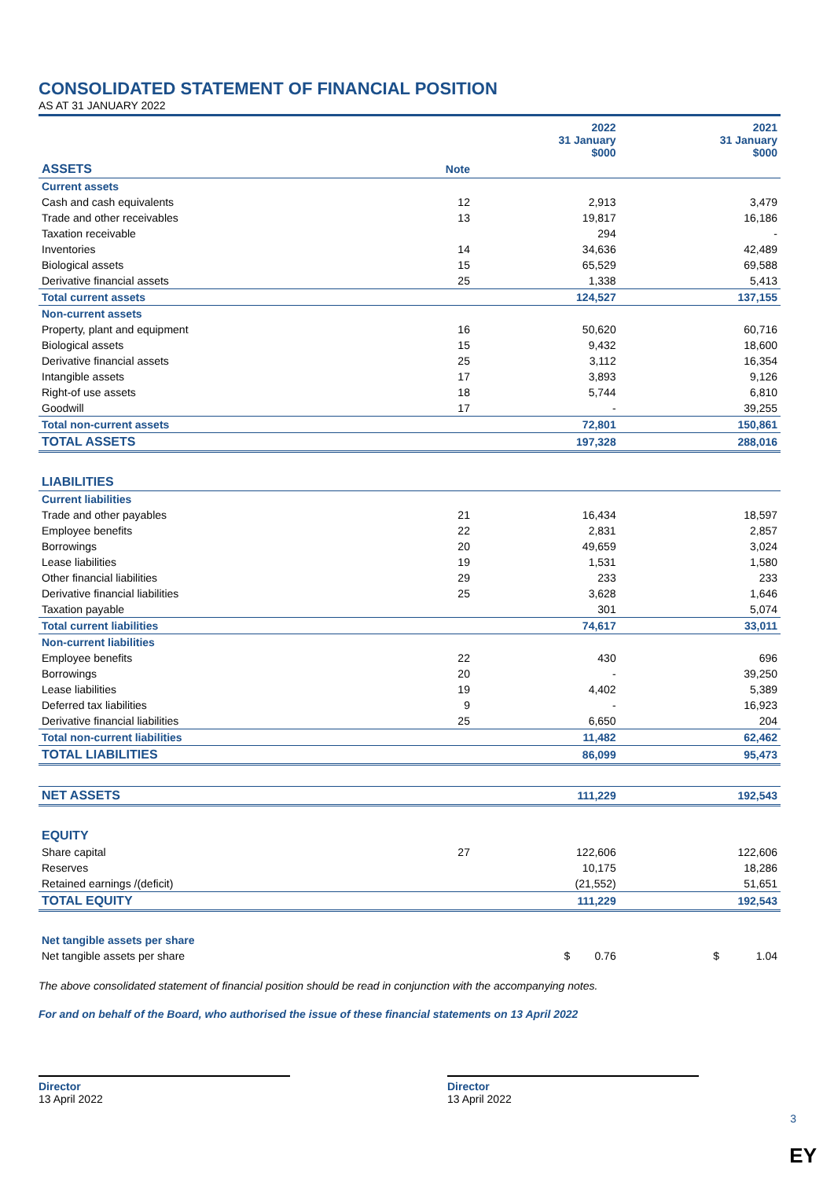CONSOLIDATED STATEMENT OF FINANCIAL POSITION
AS AT 31 JANUARY 2022
| | | 2022 31 January $000 | 2021 31 January $000 |
| --- | --- | --- | --- |
| ASSETS | Note | | |
| Current assets | | | |
| Cash and cash equivalents | 12 | 2,913 | 3,479 |
| Trade and other receivables | 13 | 19,817 | 16,186 |
| Taxation receivable | | 294 | - |
| Inventories | 14 | 34,636 | 42,489 |
| Biological assets | 15 | 65,529 | 69,588 |
| Derivative financial assets | 25 | 1,338 | 5,413 |
| Total current assets | | 124,527 | 137,155 |
| Non-current assets | | | |
| Property, plant and equipment | 16 | 50,620 | 60,716 |
| Biological assets | 15 | 9,432 | 18,600 |
| Derivative financial assets | 25 | 3,112 | 16,354 |
| Intangible assets | 17 | 3,893 | 9,126 |
| Right-of use assets | 18 | 5,744 | 6,810 |
| Goodwill | 17 | - | 39,255 |
| Total non-current assets | | 72,801 | 150,861 |
| TOTAL ASSETS | | 197,328 | 288,016 |
| LIABILITIES | | | |
| Current liabilities | | | |
| Trade and other payables | 21 | 16,434 | 18,597 |
| Employee benefits | 22 | 2,831 | 2,857 |
| Borrowings | 20 | 49,659 | 3,024 |
| Lease liabilities | 19 | 1,531 | 1,580 |
| Other financial liabilities | 29 | 233 | 233 |
| Derivative financial liabilities | 25 | 3,628 | 1,646 |
| Taxation payable | | 301 | 5,074 |
| Total current liabilities | | 74,617 | 33,011 |
| Non-current liabilities | | | |
| Employee benefits | 22 | 430 | 696 |
| Borrowings | 20 | - | 39,250 |
| Lease liabilities | 19 | 4,402 | 5,389 |
| Deferred tax liabilities | 9 | - | 16,923 |
| Derivative financial liabilities | 25 | 6,650 | 204 |
| Total non-current liabilities | | 11,482 | 62,462 |
| TOTAL LIABILITIES | | 86,099 | 95,473 |
| NET ASSETS | | 111,229 | 192,543 |
| EQUITY | | | |
| Share capital | 27 | 122,606 | 122,606 |
| Reserves | | 10,175 | 18,286 |
| Retained earnings /(deficit) | | (21,552) | 51,651 |
| TOTAL EQUITY | | 111,229 | 192,543 |
| Net tangible assets per share | | | |
| Net tangible assets per share | | $ 0.76 | $ 1.04 |
The above consolidated statement of financial position should be read in conjunction with the accompanying notes.
For and on behalf of the Board, who authorised the issue of these financial statements on 13 April 2022
Director
13 April 2022
Director
13 April 2022
3
EY